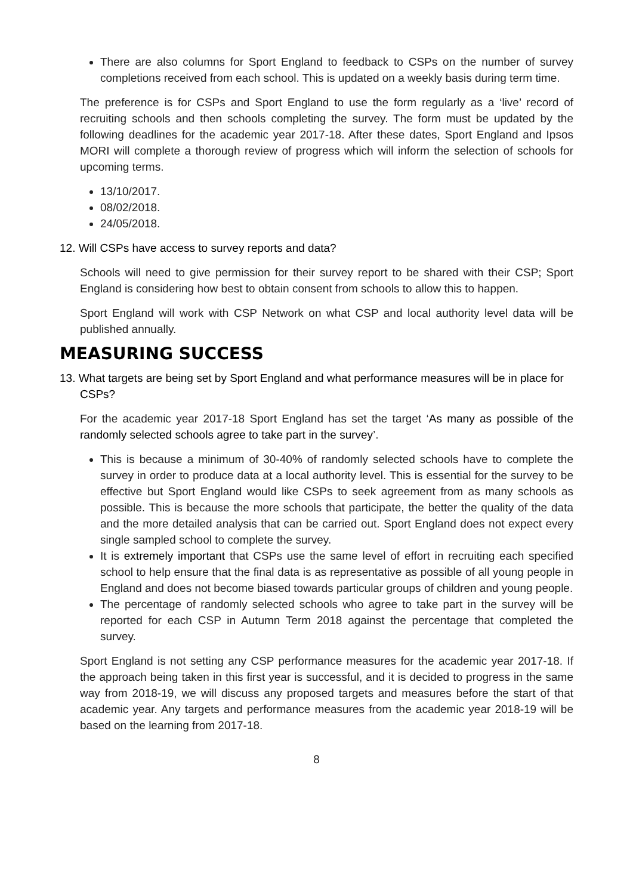There are also columns for Sport England to feedback to CSPs on the number of survey completions received from each school. This is updated on a weekly basis during term time.
The preference is for CSPs and Sport England to use the form regularly as a ‘live’ record of recruiting schools and then schools completing the survey. The form must be updated by the following deadlines for the academic year 2017-18. After these dates, Sport England and Ipsos MORI will complete a thorough review of progress which will inform the selection of schools for upcoming terms.
13/10/2017.
08/02/2018.
24/05/2018.
12. Will CSPs have access to survey reports and data?
Schools will need to give permission for their survey report to be shared with their CSP; Sport England is considering how best to obtain consent from schools to allow this to happen.
Sport England will work with CSP Network on what CSP and local authority level data will be published annually.
MEASURING SUCCESS
13. What targets are being set by Sport England and what performance measures will be in place for CSPs?
For the academic year 2017-18 Sport England has set the target ‘As many as possible of the randomly selected schools agree to take part in the survey’.
This is because a minimum of 30-40% of randomly selected schools have to complete the survey in order to produce data at a local authority level. This is essential for the survey to be effective but Sport England would like CSPs to seek agreement from as many schools as possible. This is because the more schools that participate, the better the quality of the data and the more detailed analysis that can be carried out. Sport England does not expect every single sampled school to complete the survey.
It is extremely important that CSPs use the same level of effort in recruiting each specified school to help ensure that the final data is as representative as possible of all young people in England and does not become biased towards particular groups of children and young people.
The percentage of randomly selected schools who agree to take part in the survey will be reported for each CSP in Autumn Term 2018 against the percentage that completed the survey.
Sport England is not setting any CSP performance measures for the academic year 2017-18. If the approach being taken in this first year is successful, and it is decided to progress in the same way from 2018-19, we will discuss any proposed targets and measures before the start of that academic year. Any targets and performance measures from the academic year 2018-19 will be based on the learning from 2017-18.
8